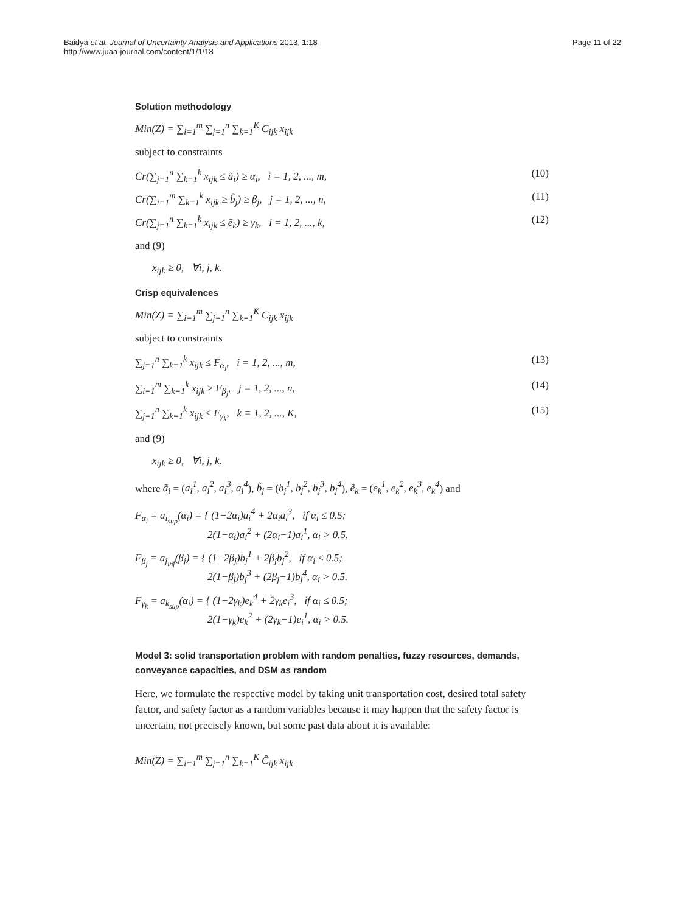Baidya et al. Journal of Uncertainty Analysis and Applications 2013, 1:18
http://www.juaa-journal.com/content/1/1/18
Page 11 of 22
Solution methodology
Min(Z) = ∑<sub>i=1</sub><sup>m</sup> ∑<sub>j=1</sub><sup>n</sup> ∑<sub>k=1</sub><sup>K</sup> C<sub>ijk</sub> x<sub>ijk</sub>
subject to constraints
Cr(∑<sub>j=1</sub><sup>n</sup> ∑<sub>k=1</sub><sup>k</sup> x<sub>ijk</sub> ≤ ã<sub>i</sub>) ≥ α<sub>i</sub>, i = 1, 2, ..., m, (10)
Cr(∑<sub>i=1</sub><sup>m</sup> ∑<sub>k=1</sub><sup>k</sup> x<sub>ijk</sub> ≥ b̃<sub>j</sub>) ≥ β<sub>j</sub>, j = 1, 2, ..., n, (11)
Cr(∑<sub>j=1</sub><sup>n</sup> ∑<sub>k=1</sub><sup>k</sup> x<sub>ijk</sub> ≤ ẽ<sub>k</sub>) ≥ γ<sub>k</sub>, i = 1, 2, ..., k, (12)
and (9)
x<sub>ijk</sub> ≥ 0, ∀i, j, k.
Crisp equivalences
Min(Z) = ∑<sub>i=1</sub><sup>m</sup> ∑<sub>j=1</sub><sup>n</sup> ∑<sub>k=1</sub><sup>K</sup> C<sub>ijk</sub> x<sub>ijk</sub>
subject to constraints
∑<sub>j=1</sub><sup>n</sup> ∑<sub>k=1</sub><sup>k</sup> x<sub>ijk</sub> ≤ F<sub>α<sub>i</sub></sub>, i = 1, 2, ..., m, (13)
∑<sub>i=1</sub><sup>m</sup> ∑<sub>k=1</sub><sup>k</sup> x<sub>ijk</sub> ≥ F<sub>β<sub>j</sub></sub>, j = 1, 2, ..., n, (14)
∑<sub>j=1</sub><sup>n</sup> ∑<sub>k=1</sub><sup>k</sup> x<sub>ijk</sub> ≤ F<sub>γ<sub>k</sub></sub>, k = 1, 2, ..., K, (15)
and (9)
x<sub>ijk</sub> ≥ 0, ∀i, j, k.
where ã<sub>i</sub> = (a<sub>i</sub><sup>1</sup>, a<sub>i</sub><sup>2</sup>, a<sub>i</sub><sup>3</sup>, a<sub>i</sub><sup>4</sup>), b̃<sub>j</sub> = (b<sub>j</sub><sup>1</sup>, b<sub>j</sub><sup>2</sup>, b<sub>j</sub><sup>3</sup>, b<sub>j</sub><sup>4</sup>), ẽ<sub>k</sub> = (e<sub>k</sub><sup>1</sup>, e<sub>k</sub><sup>2</sup>, e<sub>k</sub><sup>3</sup>, e<sub>k</sub><sup>4</sup>) and
F<sub>α<sub>i</sub></sub> = a<sub>i<sub>sup</sub></sub>(α<sub>i</sub>) = { (1−2α<sub>i</sub>)a<sub>i</sub><sup>4</sup> + 2α<sub>i</sub>a<sub>i</sub><sup>3</sup>, if α<sub>i</sub> ≤ 0.5;
2(1−α<sub>i</sub>)a<sub>i</sub><sup>2</sup> + (2α<sub>i</sub>−1)a<sub>i</sub><sup>1</sup>, α<sub>i</sub> > 0.5.
F<sub>β<sub>j</sub></sub> = a<sub>j<sub>inf</sub></sub>(β<sub>j</sub>) = { (1−2β<sub>j</sub>)b<sub>j</sub><sup>1</sup> + 2β<sub>j</sub>b<sub>j</sub><sup>2</sup>, if α<sub>i</sub> ≤ 0.5;
2(1−β<sub>j</sub>)b<sub>j</sub><sup>3</sup> + (2β<sub>j</sub>−1)b<sub>j</sub><sup>4</sup>, α<sub>i</sub> > 0.5.
F<sub>γ<sub>k</sub></sub> = a<sub>k<sub>sup</sub></sub>(α<sub>i</sub>) = { (1−2γ<sub>k</sub>)e<sub>k</sub><sup>4</sup> + 2γ<sub>k</sub>e<sub>i</sub><sup>3</sup>, if α<sub>i</sub> ≤ 0.5;
2(1−γ<sub>k</sub>)e<sub>k</sub><sup>2</sup> + (2γ<sub>k</sub>−1)e<sub>i</sub><sup>1</sup>, α<sub>i</sub> > 0.5.
Model 3: solid transportation problem with random penalties, fuzzy resources, demands, conveyance capacities, and DSM as random
Here, we formulate the respective model by taking unit transportation cost, desired total safety factor, and safety factor as a random variables because it may happen that the safety factor is uncertain, not precisely known, but some past data about it is available:
Min(Z) = ∑<sub>i=1</sub><sup>m</sup> ∑<sub>j=1</sub><sup>n</sup> ∑<sub>k=1</sub><sup>K</sup> Ĉ<sub>ijk</sub> x<sub>ijk</sub>